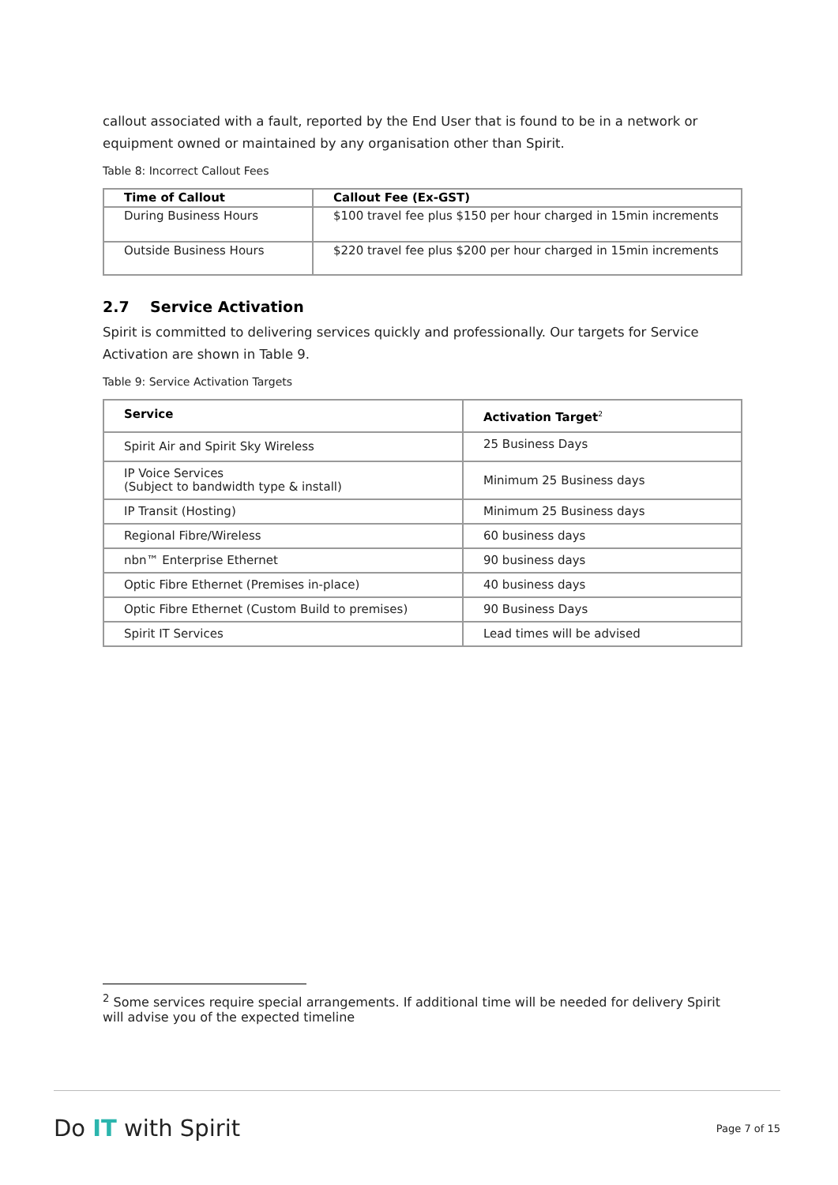callout associated with a fault, reported by the End User that is found to be in a network or equipment owned or maintained by any organisation other than Spirit.
Table 8: Incorrect Callout Fees
| Time of Callout | Callout Fee (Ex-GST) |
| --- | --- |
| During Business Hours | $100 travel fee plus $150 per hour charged in 15min increments |
| Outside Business Hours | $220 travel fee plus $200 per hour charged in 15min increments |
2.7 Service Activation
Spirit is committed to delivering services quickly and professionally. Our targets for Service Activation are shown in Table 9.
Table 9: Service Activation Targets
| Service | Activation Target<sup>2</sup> |
| --- | --- |
| Spirit Air and Spirit Sky Wireless | 25 Business Days |
| IP Voice Services (Subject to bandwidth type & install) | Minimum 25 Business days |
| IP Transit (Hosting) | Minimum 25 Business days |
| Regional Fibre/Wireless | 60 business days |
| nbn™ Enterprise Ethernet | 90 business days |
| Optic Fibre Ethernet (Premises in-place) | 40 business days |
| Optic Fibre Ethernet (Custom Build to premises) | 90 Business Days |
| Spirit IT Services | Lead times will be advised |
<sup>2</sup> Some services require special arrangements. If additional time will be needed for delivery Spirit will advise you of the expected timeline
Do IT with Spirit
Page 7 of 15